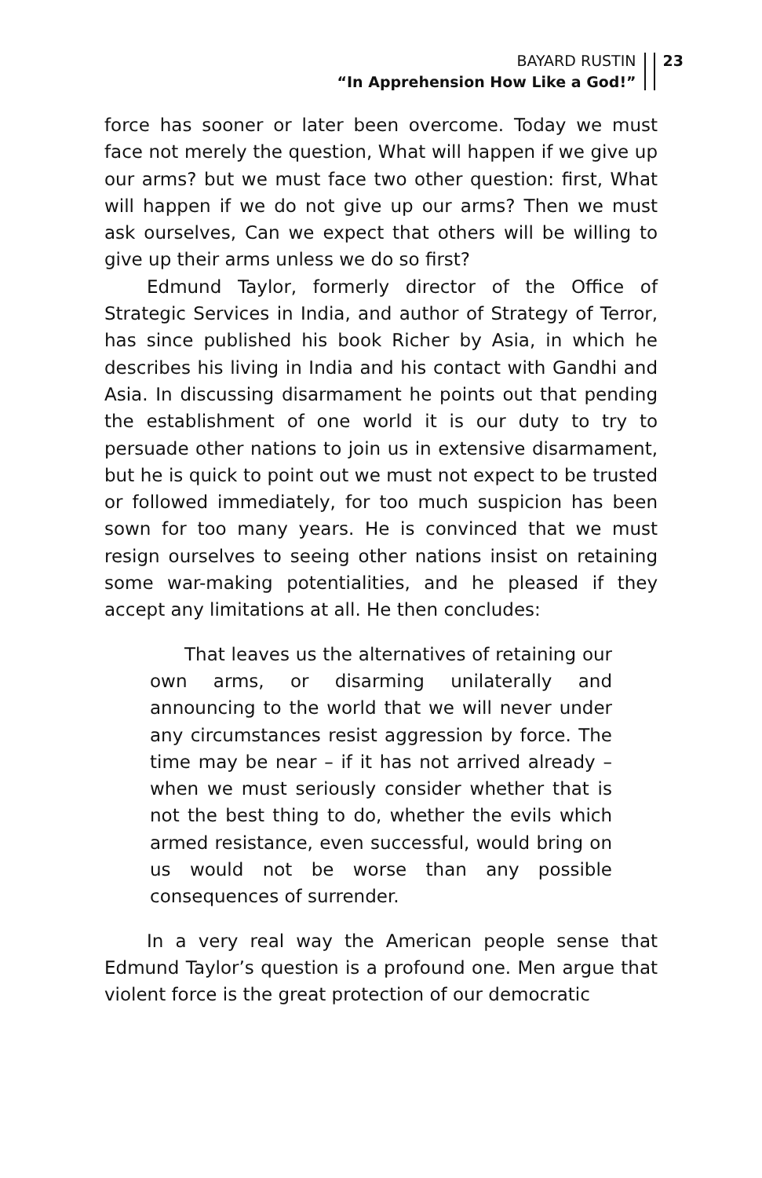BAYARD RUSTIN
“In Apprehension How Like a God!”
23
force has sooner or later been overcome. Today we must face not merely the question, What will happen if we give up our arms? but we must face two other question: first, What will happen if we do not give up our arms? Then we must ask ourselves, Can we expect that others will be willing to give up their arms unless we do so first?
Edmund Taylor, formerly director of the Office of Strategic Services in India, and author of Strategy of Terror, has since published his book Richer by Asia, in which he describes his living in India and his contact with Gandhi and Asia. In discussing disarmament he points out that pending the establishment of one world it is our duty to try to persuade other nations to join us in extensive disarmament, but he is quick to point out we must not expect to be trusted or followed immediately, for too much suspicion has been sown for too many years. He is convinced that we must resign ourselves to seeing other nations insist on retaining some war-making potentialities, and he pleased if they accept any limitations at all. He then concludes:
That leaves us the alternatives of retaining our own arms, or disarming unilaterally and announcing to the world that we will never under any circumstances resist aggression by force. The time may be near – if it has not arrived already – when we must seriously consider whether that is not the best thing to do, whether the evils which armed resistance, even successful, would bring on us would not be worse than any possible consequences of surrender.
In a very real way the American people sense that Edmund Taylor’s question is a profound one. Men argue that violent force is the great protection of our democratic